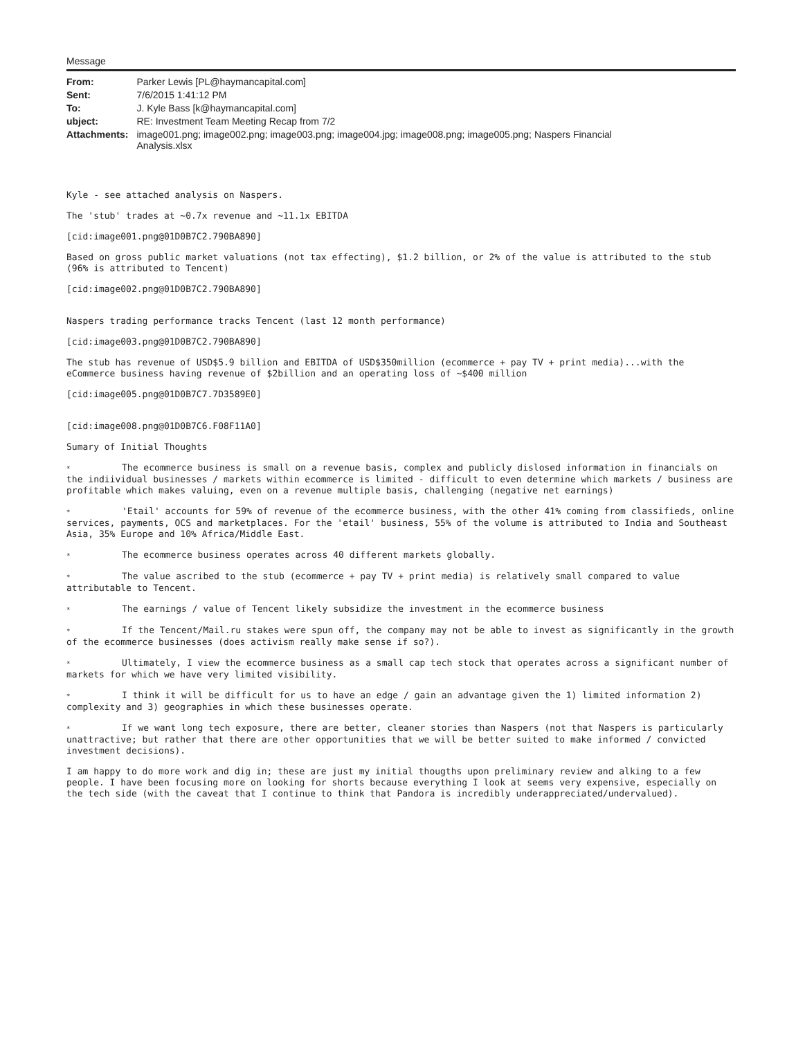Message
| From: | Parker Lewis [PL@haymancapital.com] |
| Sent: | 7/6/2015 1:41:12 PM |
| To: | J. Kyle Bass [k@haymancapital.com] |
| ubject: | RE: Investment Team Meeting Recap from 7/2 |
| Attachments: | image001.png; image002.png; image003.png; image004.jpg; image008.png; image005.png; Naspers Financial Analysis.xlsx |
Kyle - see attached analysis on Naspers.
The 'stub' trades at ~0.7x revenue and ~11.1x EBITDA
[cid:image001.png@01D0B7C2.790BA890]
Based on gross public market valuations (not tax effecting), $1.2 billion, or 2% of the value is attributed to the stub (96% is attributed to Tencent)
[cid:image002.png@01D0B7C2.790BA890]
Naspers trading performance tracks Tencent (last 12 month performance)
[cid:image003.png@01D0B7C2.790BA890]
The stub has revenue of USD$5.9 billion and EBITDA of USD$350million (ecommerce + pay TV + print media)...with the eCommerce business having revenue of $2billion and an operating loss of ~$400 million
[cid:image005.png@01D0B7C7.7D3589E0]
[cid:image008.png@01D0B7C6.F08F11A0]
Sumary of Initial Thoughts
* The ecommerce business is small on a revenue basis, complex and publicly dislosed information in financials on the indiividual businesses / markets within ecommerce is limited - difficult to even determine which markets / business are profitable which makes valuing, even on a revenue multiple basis, challenging (negative net earnings)
* 'Etail' accounts for 59% of revenue of the ecommerce business, with the other 41% coming from classifieds, online services, payments, OCS and marketplaces. For the 'etail' business, 55% of the volume is attributed to India and Southeast Asia, 35% Europe and 10% Africa/Middle East.
* The ecommerce business operates across 40 different markets globally.
* The value ascribed to the stub (ecommerce + pay TV + print media) is relatively small compared to value attributable to Tencent.
* The earnings / value of Tencent likely subsidize the investment in the ecommerce business
* If the Tencent/Mail.ru stakes were spun off, the company may not be able to invest as significantly in the growth of the ecommerce businesses (does activism really make sense if so?).
* Ultimately, I view the ecommerce business as a small cap tech stock that operates across a significant number of markets for which we have very limited visibility.
* I think it will be difficult for us to have an edge / gain an advantage given the 1) limited information 2) complexity and 3) geographies in which these businesses operate.
* If we want long tech exposure, there are better, cleaner stories than Naspers (not that Naspers is particularly unattractive; but rather that there are other opportunities that we will be better suited to make informed / convicted investment decisions).
I am happy to do more work and dig in; these are just my initial thougths upon preliminary review and alking to a few people. I have been focusing more on looking for shorts because everything I look at seems very expensive, especially on the tech side (with the caveat that I continue to think that Pandora is incredibly underappreciated/undervalued).